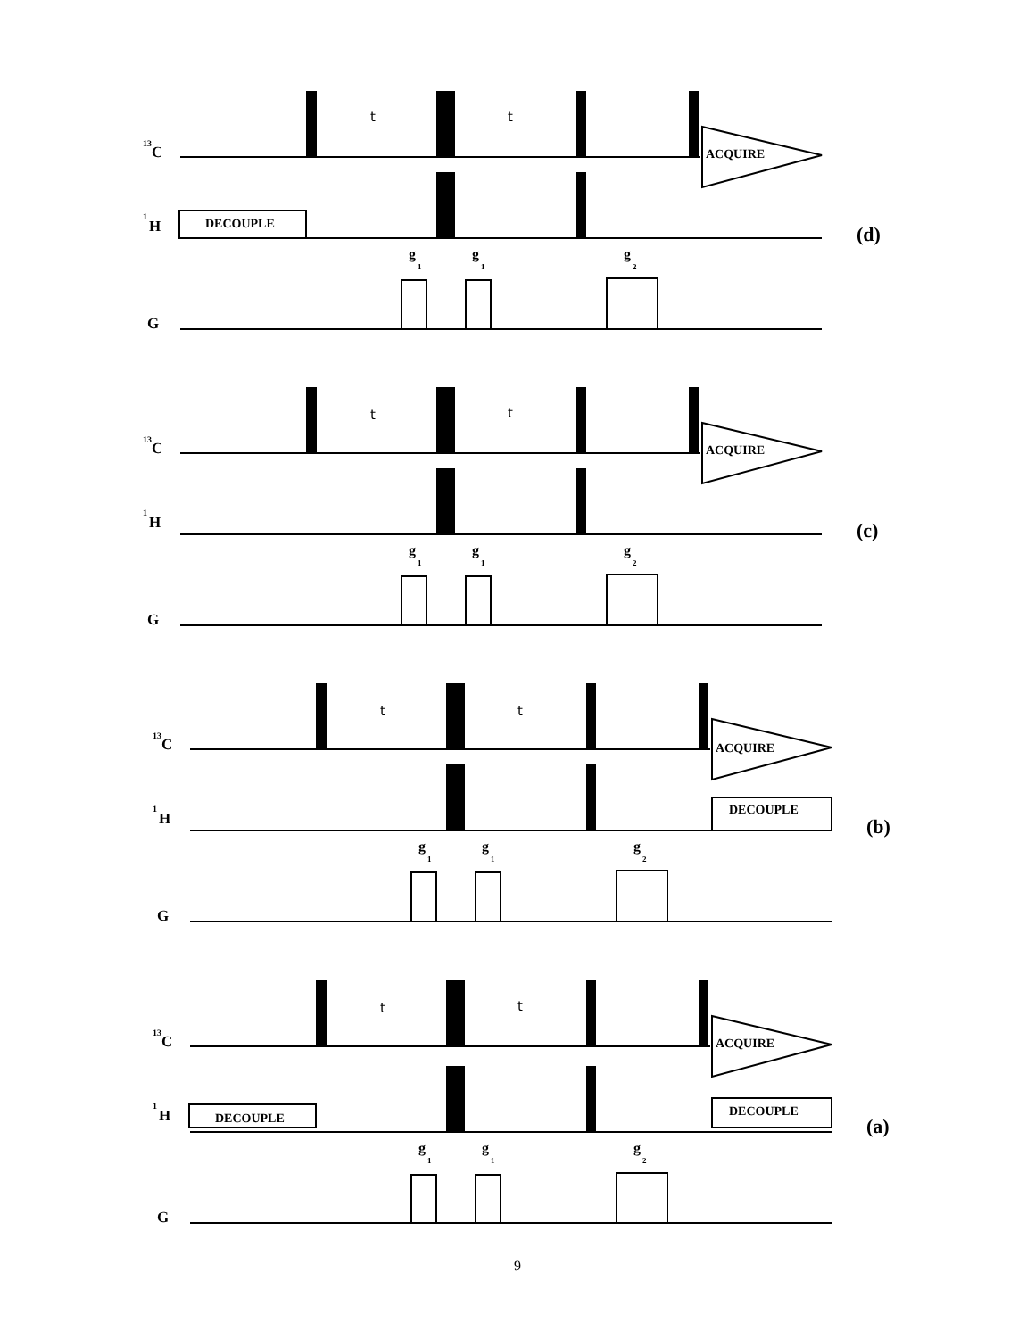13
C
t
t
ACQUIRE
1
H
DECOUPLE
(d)
g
1
g
1
g
2
G
13
C
t
t
ACQUIRE
1
H
(c)
g
1
g
1
g
2
G
13
C
t
t
ACQUIRE
1
H
DECOUPLE
(b)
g
1
g
1
g
2
G
13
C
t
t
ACQUIRE
1
H
DECOUPLE
DECOUPLE
(a)
g
1
g
1
g
2
G
9